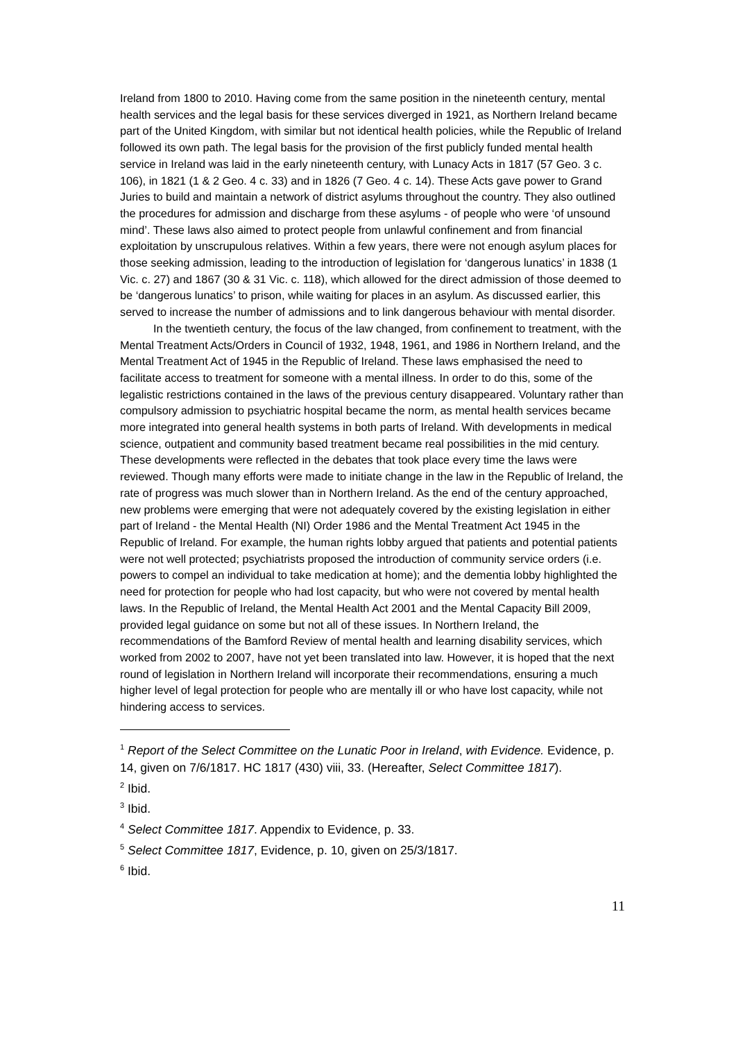Ireland from 1800 to 2010. Having come from the same position in the nineteenth century, mental health services and the legal basis for these services diverged in 1921, as Northern Ireland became part of the United Kingdom, with similar but not identical health policies, while the Republic of Ireland followed its own path. The legal basis for the provision of the first publicly funded mental health service in Ireland was laid in the early nineteenth century, with Lunacy Acts in 1817 (57 Geo. 3 c. 106), in 1821 (1 & 2 Geo. 4 c. 33) and in 1826 (7 Geo. 4 c. 14). These Acts gave power to Grand Juries to build and maintain a network of district asylums throughout the country. They also outlined the procedures for admission and discharge from these asylums - of people who were ‘of unsound mind’. These laws also aimed to protect people from unlawful confinement and from financial exploitation by unscrupulous relatives. Within a few years, there were not enough asylum places for those seeking admission, leading to the introduction of legislation for ‘dangerous lunatics’ in 1838 (1 Vic. c. 27) and 1867 (30 & 31 Vic. c. 118), which allowed for the direct admission of those deemed to be ‘dangerous lunatics’ to prison, while waiting for places in an asylum. As discussed earlier, this served to increase the number of admissions and to link dangerous behaviour with mental disorder.
In the twentieth century, the focus of the law changed, from confinement to treatment, with the Mental Treatment Acts/Orders in Council of 1932, 1948, 1961, and 1986 in Northern Ireland, and the Mental Treatment Act of 1945 in the Republic of Ireland. These laws emphasised the need to facilitate access to treatment for someone with a mental illness. In order to do this, some of the legalistic restrictions contained in the laws of the previous century disappeared. Voluntary rather than compulsory admission to psychiatric hospital became the norm, as mental health services became more integrated into general health systems in both parts of Ireland. With developments in medical science, outpatient and community based treatment became real possibilities in the mid century. These developments were reflected in the debates that took place every time the laws were reviewed. Though many efforts were made to initiate change in the law in the Republic of Ireland, the rate of progress was much slower than in Northern Ireland. As the end of the century approached, new problems were emerging that were not adequately covered by the existing legislation in either part of Ireland - the Mental Health (NI) Order 1986 and the Mental Treatment Act 1945 in the Republic of Ireland. For example, the human rights lobby argued that patients and potential patients were not well protected; psychiatrists proposed the introduction of community service orders (i.e. powers to compel an individual to take medication at home); and the dementia lobby highlighted the need for protection for people who had lost capacity, but who were not covered by mental health laws. In the Republic of Ireland, the Mental Health Act 2001 and the Mental Capacity Bill 2009, provided legal guidance on some but not all of these issues. In Northern Ireland, the recommendations of the Bamford Review of mental health and learning disability services, which worked from 2002 to 2007, have not yet been translated into law. However, it is hoped that the next round of legislation in Northern Ireland will incorporate their recommendations, ensuring a much higher level of legal protection for people who are mentally ill or who have lost capacity, while not hindering access to services.
<sup>1</sup> Report of the Select Committee on the Lunatic Poor in Ireland, with Evidence. Evidence, p. 14, given on 7/6/1817. HC 1817 (430) viii, 33. (Hereafter, Select Committee 1817).
<sup>2</sup> Ibid.
<sup>3</sup> Ibid.
<sup>4</sup> Select Committee 1817. Appendix to Evidence, p. 33.
<sup>5</sup> Select Committee 1817, Evidence, p. 10, given on 25/3/1817.
<sup>6</sup> Ibid.
11